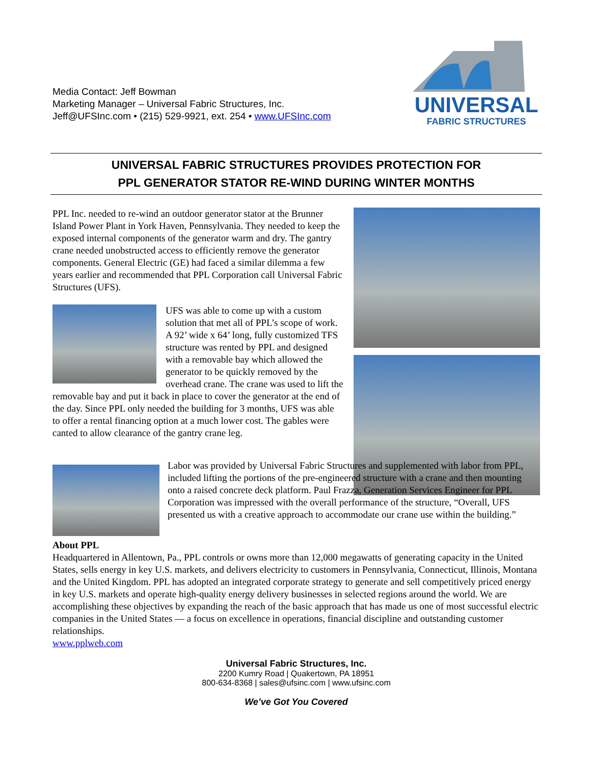Media Contact: Jeff Bowman
Marketing Manager – Universal Fabric Structures, Inc.
Jeff@UFSInc.com • (215) 529-9921, ext. 254 • www.UFSInc.com
UNIVERSAL
FABRIC STRUCTURES
UNIVERSAL FABRIC STRUCTURES PROVIDES PROTECTION FOR
PPL GENERATOR STATOR RE-WIND DURING WINTER MONTHS
PPL Inc. needed to re-wind an outdoor generator stator at the Brunner Island Power Plant in York Haven, Pennsylvania. They needed to keep the exposed internal components of the generator warm and dry. The gantry crane needed unobstructed access to efficiently remove the generator components. General Electric (GE) had faced a similar dilemma a few years earlier and recommended that PPL Corporation call Universal Fabric Structures (UFS).
UFS was able to come up with a custom solution that met all of PPL’s scope of work. A 92’ wide x 64’ long, fully customized TFS structure was rented by PPL and designed with a removable bay which allowed the generator to be quickly removed by the overhead crane. The crane was used to lift the removable bay and put it back in place to cover the generator at the end of the day. Since PPL only needed the building for 3 months, UFS was able to offer a rental financing option at a much lower cost. The gables were canted to allow clearance of the gantry crane leg.
Labor was provided by Universal Fabric Structures and supplemented with labor from PPL, included lifting the portions of the pre-engineered structure with a crane and then mounting onto a raised concrete deck platform. Paul Frazza, Generation Services Engineer for PPL Corporation was impressed with the overall performance of the structure, “Overall, UFS presented us with a creative approach to accommodate our crane use within the building.”
About PPL
Headquartered in Allentown, Pa., PPL controls or owns more than 12,000 megawatts of generating capacity in the United States, sells energy in key U.S. markets, and delivers electricity to customers in Pennsylvania, Connecticut, Illinois, Montana and the United Kingdom. PPL has adopted an integrated corporate strategy to generate and sell competitively priced energy in key U.S. markets and operate high-quality energy delivery businesses in selected regions around the world. We are accomplishing these objectives by expanding the reach of the basic approach that has made us one of most successful electric companies in the United States — a focus on excellence in operations, financial discipline and outstanding customer relationships.
www.pplweb.com
Universal Fabric Structures, Inc.
2200 Kumry Road | Quakertown, PA 18951
800-634-8368 | sales@ufsinc.com | www.ufsinc.com
We’ve Got You Covered